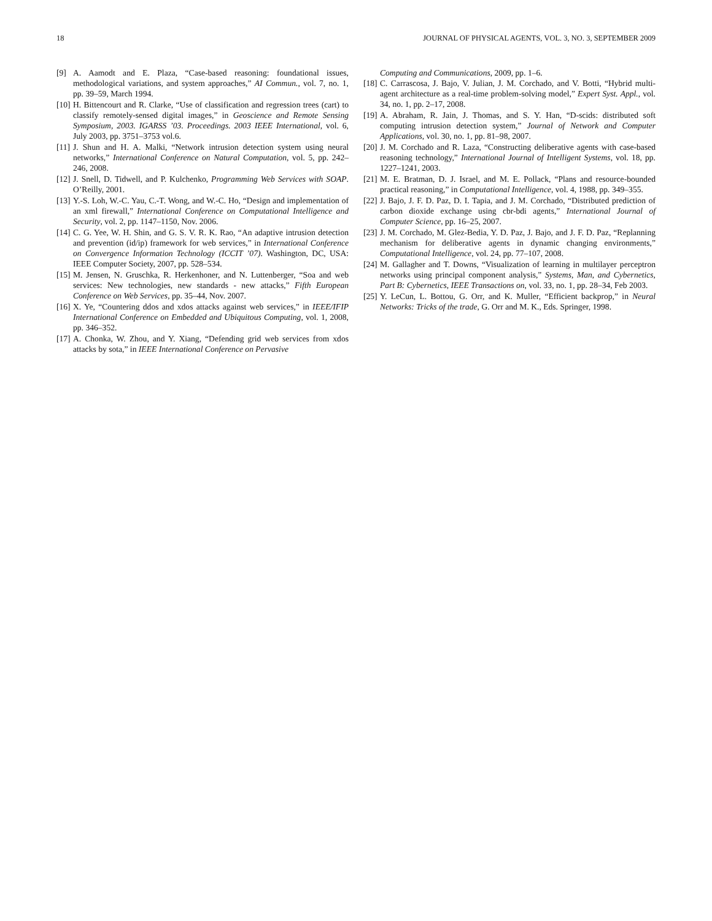18 JOURNAL OF PHYSICAL AGENTS, VOL. 3, NO. 3, SEPTEMBER 2009
[9] A. Aamodt and E. Plaza, “Case-based reasoning: foundational issues, methodological variations, and system approaches,” AI Commun., vol. 7, no. 1, pp. 39–59, March 1994.
[10] H. Bittencourt and R. Clarke, “Use of classification and regression trees (cart) to classify remotely-sensed digital images,” in Geoscience and Remote Sensing Symposium, 2003. IGARSS ’03. Proceedings. 2003 IEEE International, vol. 6, July 2003, pp. 3751–3753 vol.6.
[11] J. Shun and H. A. Malki, “Network intrusion detection system using neural networks,” International Conference on Natural Computation, vol. 5, pp. 242–246, 2008.
[12] J. Snell, D. Tidwell, and P. Kulchenko, Programming Web Services with SOAP. O’Reilly, 2001.
[13] Y.-S. Loh, W.-C. Yau, C.-T. Wong, and W.-C. Ho, “Design and implementation of an xml firewall,” International Conference on Computational Intelligence and Security, vol. 2, pp. 1147–1150, Nov. 2006.
[14] C. G. Yee, W. H. Shin, and G. S. V. R. K. Rao, “An adaptive intrusion detection and prevention (id/ip) framework for web services,” in International Conference on Convergence Information Technology (ICCIT ’07). Washington, DC, USA: IEEE Computer Society, 2007, pp. 528–534.
[15] M. Jensen, N. Gruschka, R. Herkenhoner, and N. Luttenberger, “Soa and web services: New technologies, new standards - new attacks,” Fifth European Conference on Web Services, pp. 35–44, Nov. 2007.
[16] X. Ye, “Countering ddos and xdos attacks against web services,” in IEEE/IFIP International Conference on Embedded and Ubiquitous Computing, vol. 1, 2008, pp. 346–352.
[17] A. Chonka, W. Zhou, and Y. Xiang, “Defending grid web services from xdos attacks by sota,” in IEEE International Conference on Pervasive
Computing and Communications, 2009, pp. 1–6.
[18] C. Carrascosa, J. Bajo, V. Julian, J. M. Corchado, and V. Botti, “Hybrid multi-agent architecture as a real-time problem-solving model,” Expert Syst. Appl., vol. 34, no. 1, pp. 2–17, 2008.
[19] A. Abraham, R. Jain, J. Thomas, and S. Y. Han, “D-scids: distributed soft computing intrusion detection system,” Journal of Network and Computer Applications, vol. 30, no. 1, pp. 81–98, 2007.
[20] J. M. Corchado and R. Laza, “Constructing deliberative agents with case-based reasoning technology,” International Journal of Intelligent Systems, vol. 18, pp. 1227–1241, 2003.
[21] M. E. Bratman, D. J. Israel, and M. E. Pollack, “Plans and resource-bounded practical reasoning,” in Computational Intelligence, vol. 4, 1988, pp. 349–355.
[22] J. Bajo, J. F. D. Paz, D. I. Tapia, and J. M. Corchado, “Distributed prediction of carbon dioxide exchange using cbr-bdi agents,” International Journal of Computer Science, pp. 16–25, 2007.
[23] J. M. Corchado, M. Glez-Bedia, Y. D. Paz, J. Bajo, and J. F. D. Paz, “Replanning mechanism for deliberative agents in dynamic changing environments,” Computational Intelligence, vol. 24, pp. 77–107, 2008.
[24] M. Gallagher and T. Downs, “Visualization of learning in multilayer perceptron networks using principal component analysis,” Systems, Man, and Cybernetics, Part B: Cybernetics, IEEE Transactions on, vol. 33, no. 1, pp. 28–34, Feb 2003.
[25] Y. LeCun, L. Bottou, G. Orr, and K. Muller, “Efficient backprop,” in Neural Networks: Tricks of the trade, G. Orr and M. K., Eds. Springer, 1998.